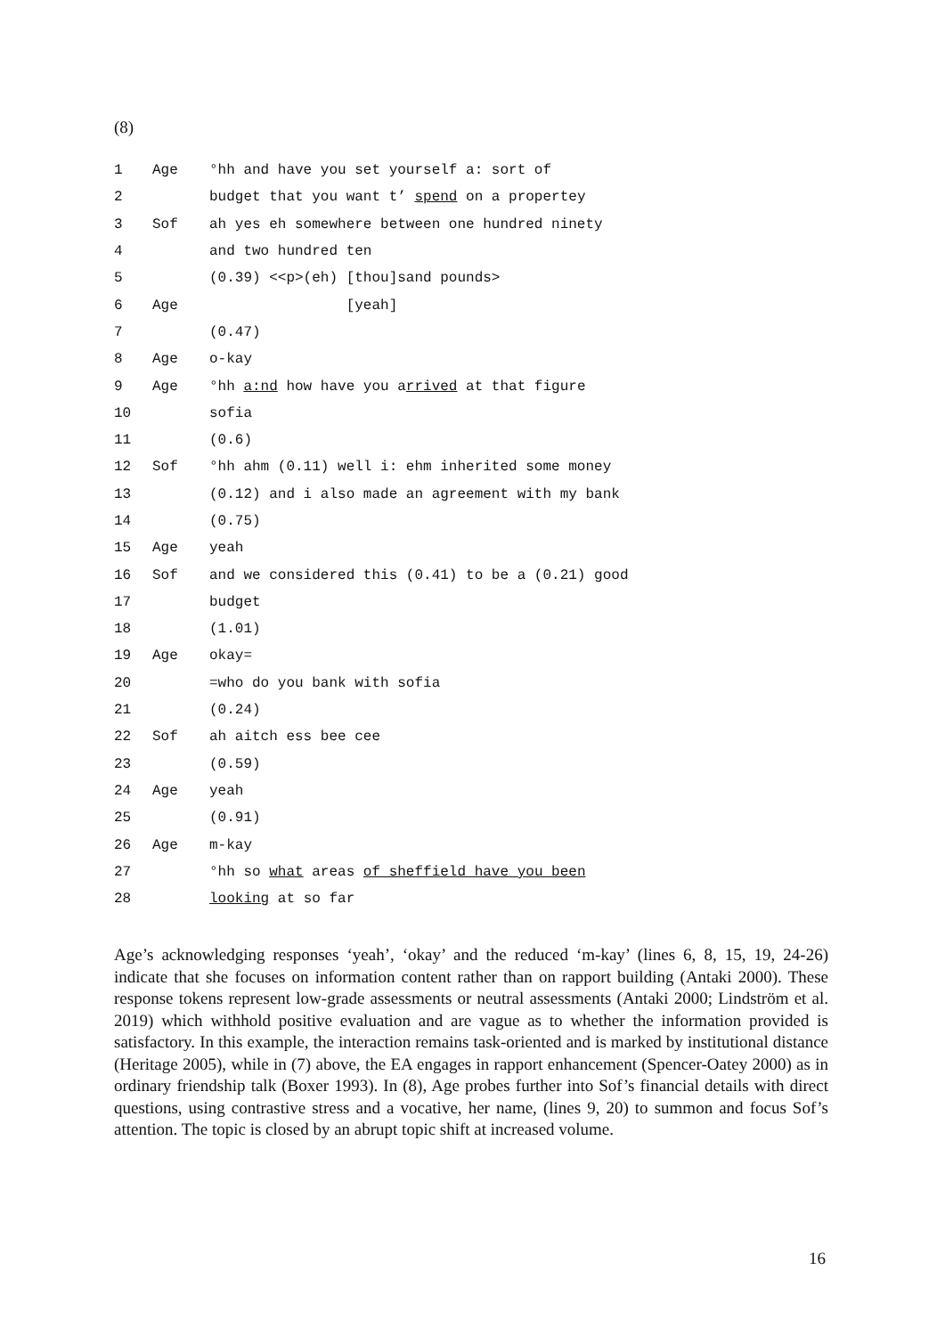(8)
| 1 | Age | °hh and have you set yourself a: sort of |
| 2 | | budget that you want t’ spend on a propertey |
| 3 | Sof | ah yes eh somewhere between one hundred ninety |
| 4 | | and two hundred ten |
| 5 | | (0.39) <<p>(eh) [thou]sand pounds> |
| 6 | Age | [yeah] |
| 7 | | (0.47) |
| 8 | Age | o-kay |
| 9 | Age | °hh a:nd how have you a rrived at that figure |
| 10 | | sofia |
| 11 | | (0.6) |
| 12 | Sof | °hh ahm (0.11) well i: ehm inherited some money |
| 13 | | (0.12) and i also made an agreement with my bank |
| 14 | | (0.75) |
| 15 | Age | yeah |
| 16 | Sof | and we considered this (0.41) to be a (0.21) good |
| 17 | | budget |
| 18 | | (1.01) |
| 19 | Age | okay= |
| 20 | | =who do you bank with sofia |
| 21 | | (0.24) |
| 22 | Sof | ah aitch ess bee cee |
| 23 | | (0.59) |
| 24 | Age | yeah |
| 25 | | (0.91) |
| 26 | Age | m-kay |
| 27 | | °hh so what areas of sheffield have you been |
| 28 | | looking at so far |
Age’s acknowledging responses ‘yeah’, ‘okay’ and the reduced ‘m-kay’ (lines 6, 8, 15, 19, 24-26) indicate that she focuses on information content rather than on rapport building (Antaki 2000). These response tokens represent low-grade assessments or neutral assessments (Antaki 2000; Lindström et al. 2019) which withhold positive evaluation and are vague as to whether the information provided is satisfactory. In this example, the interaction remains task-oriented and is marked by institutional distance (Heritage 2005), while in (7) above, the EA engages in rapport enhancement (Spencer-Oatey 2000) as in ordinary friendship talk (Boxer 1993). In (8), Age probes further into Sof’s financial details with direct questions, using contrastive stress and a vocative, her name, (lines 9, 20) to summon and focus Sof’s attention. The topic is closed by an abrupt topic shift at increased volume.
16